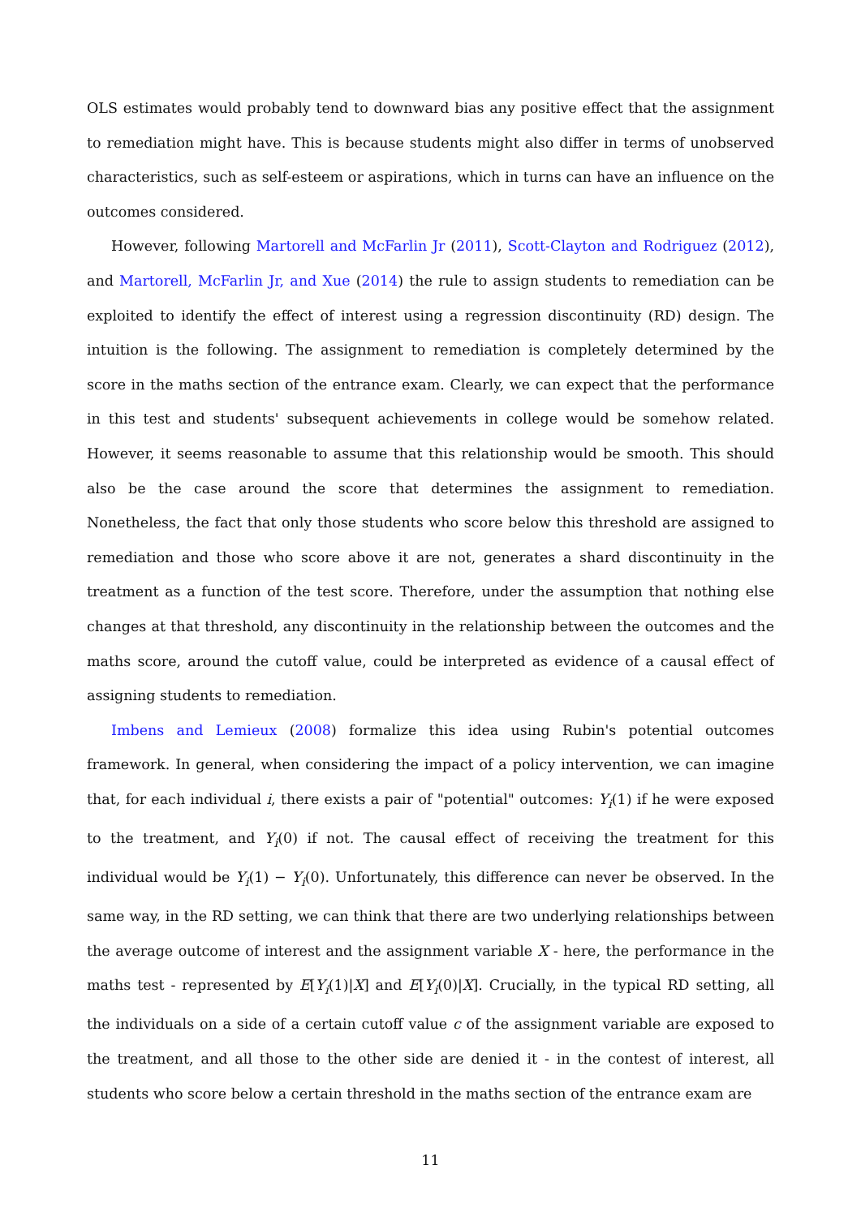OLS estimates would probably tend to downward bias any positive effect that the assignment to remediation might have. This is because students might also differ in terms of unobserved characteristics, such as self-esteem or aspirations, which in turns can have an influence on the outcomes considered.
However, following Martorell and McFarlin Jr (2011), Scott-Clayton and Rodriguez (2012), and Martorell, McFarlin Jr, and Xue (2014) the rule to assign students to remediation can be exploited to identify the effect of interest using a regression discontinuity (RD) design. The intuition is the following. The assignment to remediation is completely determined by the score in the maths section of the entrance exam. Clearly, we can expect that the performance in this test and students' subsequent achievements in college would be somehow related. However, it seems reasonable to assume that this relationship would be smooth. This should also be the case around the score that determines the assignment to remediation. Nonetheless, the fact that only those students who score below this threshold are assigned to remediation and those who score above it are not, generates a shard discontinuity in the treatment as a function of the test score. Therefore, under the assumption that nothing else changes at that threshold, any discontinuity in the relationship between the outcomes and the maths score, around the cutoff value, could be interpreted as evidence of a causal effect of assigning students to remediation.
Imbens and Lemieux (2008) formalize this idea using Rubin's potential outcomes framework. In general, when considering the impact of a policy intervention, we can imagine that, for each individual i, there exists a pair of "potential" outcomes: Y<sub>i</sub>(1) if he were exposed to the treatment, and Y<sub>i</sub>(0) if not. The causal effect of receiving the treatment for this individual would be Y<sub>i</sub>(1) − Y<sub>i</sub>(0). Unfortunately, this difference can never be observed. In the same way, in the RD setting, we can think that there are two underlying relationships between the average outcome of interest and the assignment variable X - here, the performance in the maths test - represented by E[Y<sub>i</sub>(1)|X] and E[Y<sub>i</sub>(0)|X]. Crucially, in the typical RD setting, all the individuals on a side of a certain cutoff value c of the assignment variable are exposed to the treatment, and all those to the other side are denied it - in the contest of interest, all students who score below a certain threshold in the maths section of the entrance exam are
11